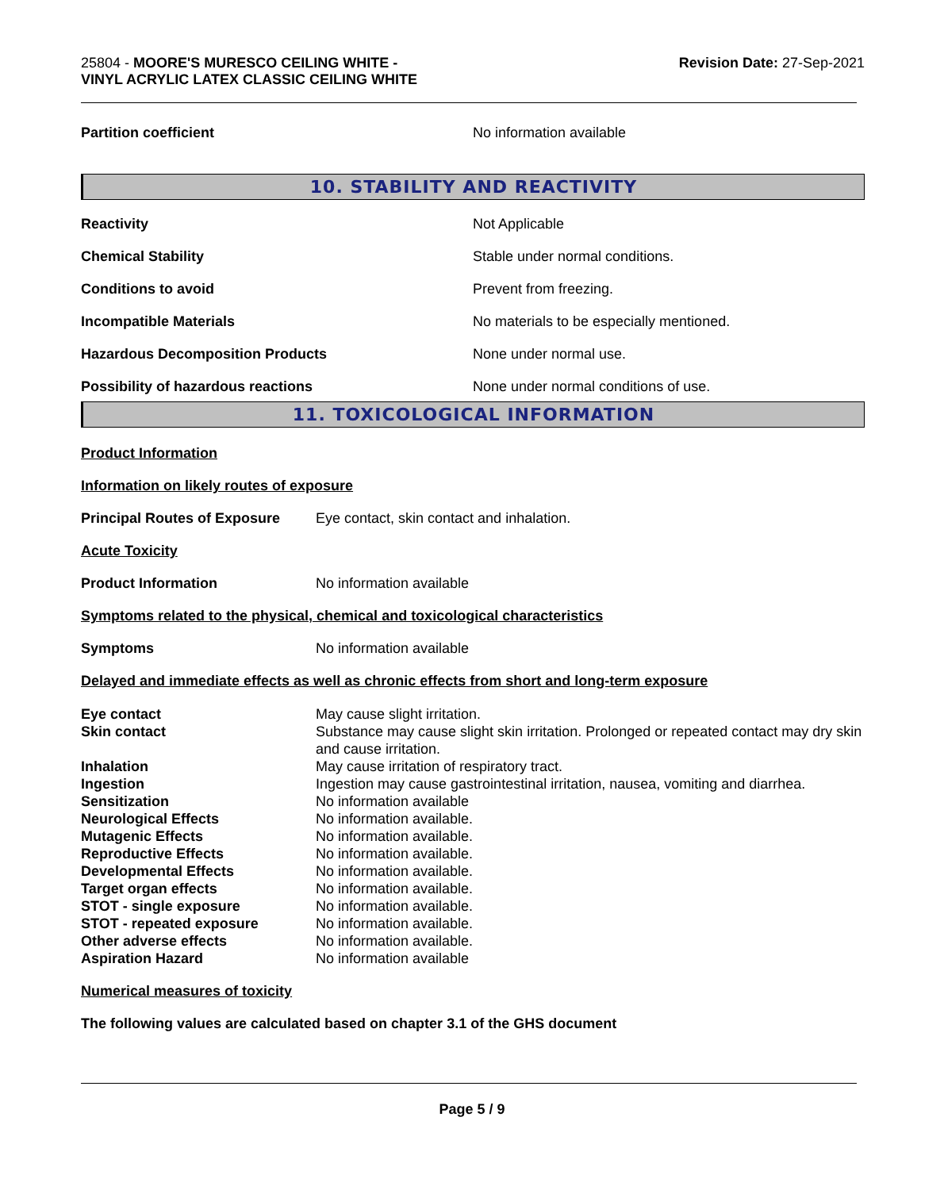25804 - MOORE'S MURESCO CEILING WHITE -
VINYL ACRYLIC LATEX CLASSIC CEILING WHITE
Revision Date: 27-Sep-2021
| Partition coefficient | No information available |
10. STABILITY AND REACTIVITY
| Reactivity | Not Applicable |
| Chemical Stability | Stable under normal conditions. |
| Conditions to avoid | Prevent from freezing. |
| Incompatible Materials | No materials to be especially mentioned. |
| Hazardous Decomposition Products | None under normal use. |
| Possibility of hazardous reactions | None under normal conditions of use. |
11. TOXICOLOGICAL INFORMATION
Product Information
Information on likely routes of exposure
| Principal Routes of Exposure | Eye contact, skin contact and inhalation. |
Acute Toxicity
| Product Information | No information available |
Symptoms related to the physical, chemical and toxicological characteristics
| Symptoms | No information available |
Delayed and immediate effects as well as chronic effects from short and long-term exposure
| Eye contact | May cause slight irritation. |
| Skin contact | Substance may cause slight skin irritation. Prolonged or repeated contact may dry skin and cause irritation. |
| Inhalation | May cause irritation of respiratory tract. |
| Ingestion | Ingestion may cause gastrointestinal irritation, nausea, vomiting and diarrhea. |
| Sensitization | No information available |
| Neurological Effects | No information available. |
| Mutagenic Effects | No information available. |
| Reproductive Effects | No information available. |
| Developmental Effects | No information available. |
| Target organ effects | No information available. |
| STOT - single exposure | No information available. |
| STOT - repeated exposure | No information available. |
| Other adverse effects | No information available. |
| Aspiration Hazard | No information available |
Numerical measures of toxicity
The following values are calculated based on chapter 3.1 of the GHS document
Page 5 / 9